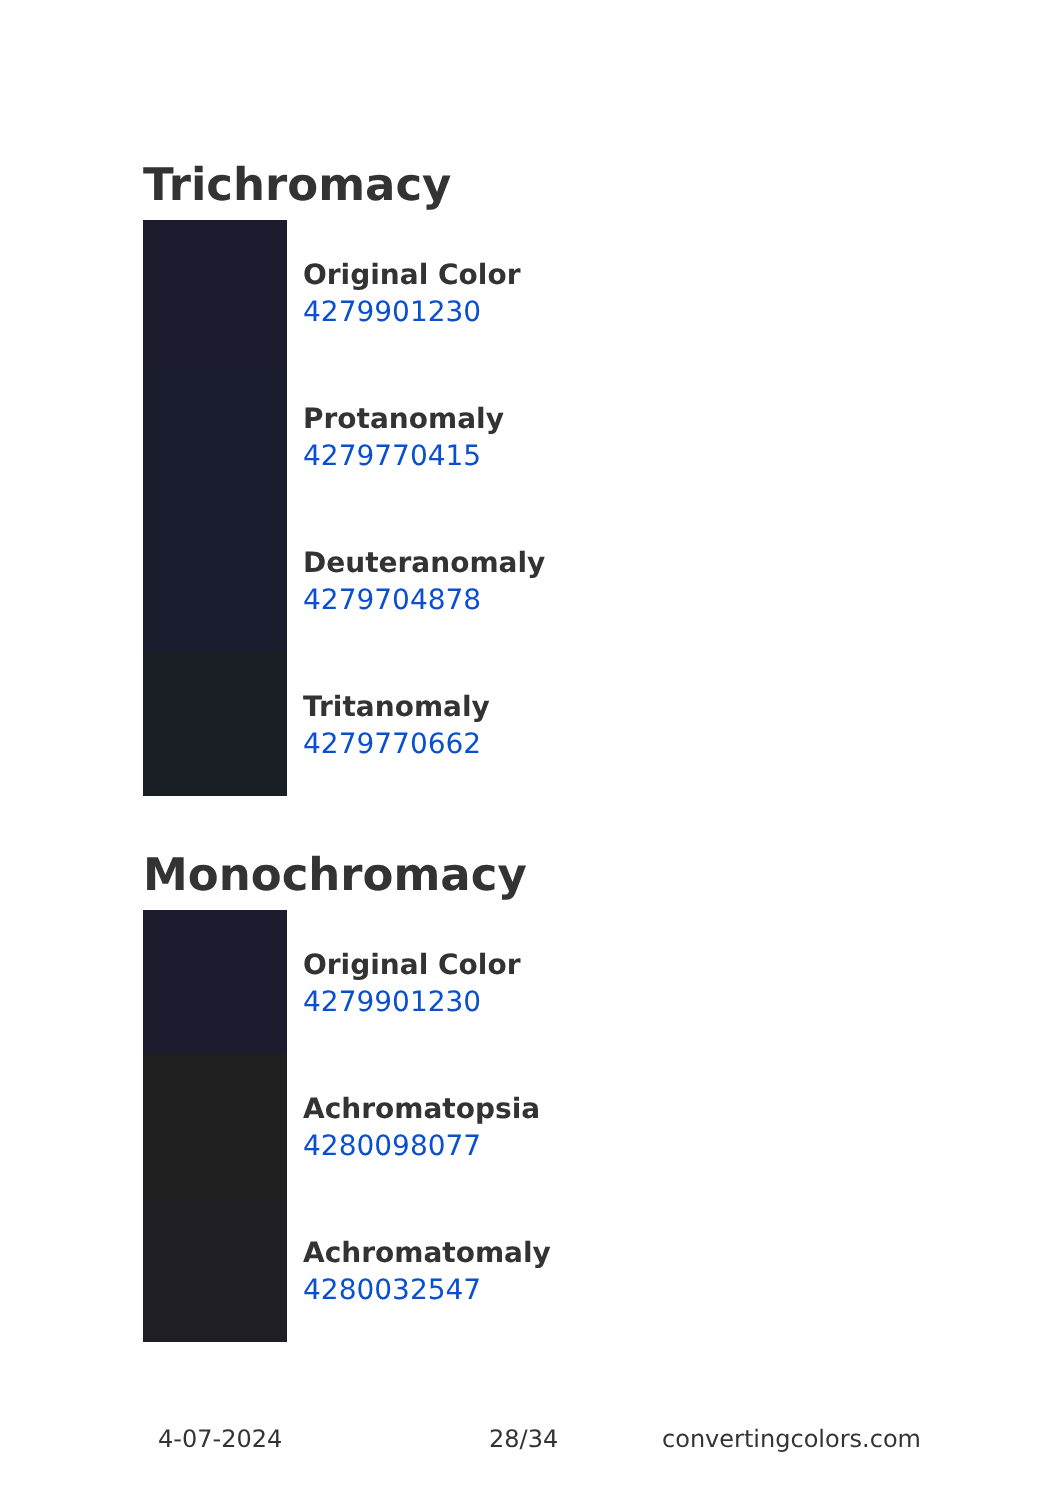Trichromacy
Original Color
4279901230
Protanomaly
4279770415
Deuteranomaly
4279704878
Tritanomaly
4279770662
Monochromacy
Original Color
4279901230
Achromatopsia
4280098077
Achromatomaly
4280032547
4-07-2024 28/34 convertingcolors.com